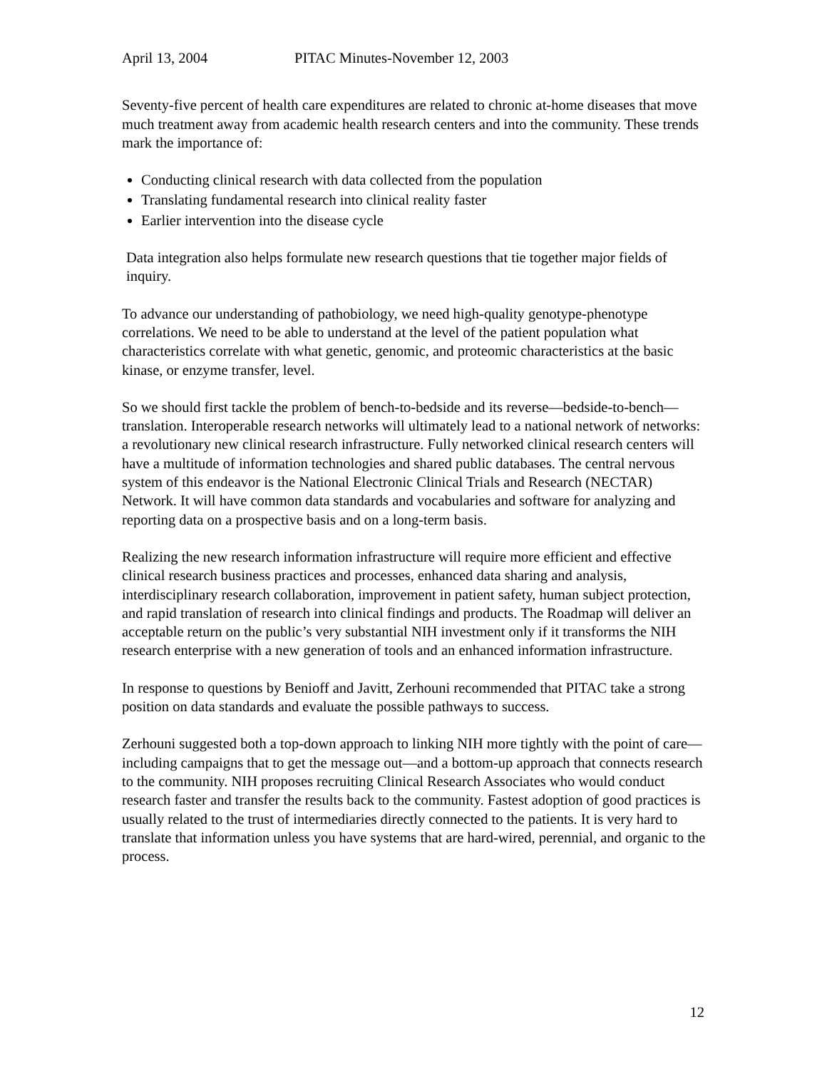April 13, 2004 PITAC Minutes-November 12, 2003
Seventy-five percent of health care expenditures are related to chronic at-home diseases that move much treatment away from academic health research centers and into the community. These trends mark the importance of:
Conducting clinical research with data collected from the population
Translating fundamental research into clinical reality faster
Earlier intervention into the disease cycle
Data integration also helps formulate new research questions that tie together major fields of inquiry.
To advance our understanding of pathobiology, we need high-quality genotype-phenotype correlations. We need to be able to understand at the level of the patient population what characteristics correlate with what genetic, genomic, and proteomic characteristics at the basic kinase, or enzyme transfer, level.
So we should first tackle the problem of bench-to-bedside and its reverse—bedside-to-bench—translation. Interoperable research networks will ultimately lead to a national network of networks: a revolutionary new clinical research infrastructure. Fully networked clinical research centers will have a multitude of information technologies and shared public databases. The central nervous system of this endeavor is the National Electronic Clinical Trials and Research (NECTAR) Network. It will have common data standards and vocabularies and software for analyzing and reporting data on a prospective basis and on a long-term basis.
Realizing the new research information infrastructure will require more efficient and effective clinical research business practices and processes, enhanced data sharing and analysis, interdisciplinary research collaboration, improvement in patient safety, human subject protection, and rapid translation of research into clinical findings and products. The Roadmap will deliver an acceptable return on the public’s very substantial NIH investment only if it transforms the NIH research enterprise with a new generation of tools and an enhanced information infrastructure.
In response to questions by Benioff and Javitt, Zerhouni recommended that PITAC take a strong position on data standards and evaluate the possible pathways to success.
Zerhouni suggested both a top-down approach to linking NIH more tightly with the point of care—including campaigns that to get the message out—and a bottom-up approach that connects research to the community. NIH proposes recruiting Clinical Research Associates who would conduct research faster and transfer the results back to the community. Fastest adoption of good practices is usually related to the trust of intermediaries directly connected to the patients. It is very hard to translate that information unless you have systems that are hard-wired, perennial, and organic to the process.
12